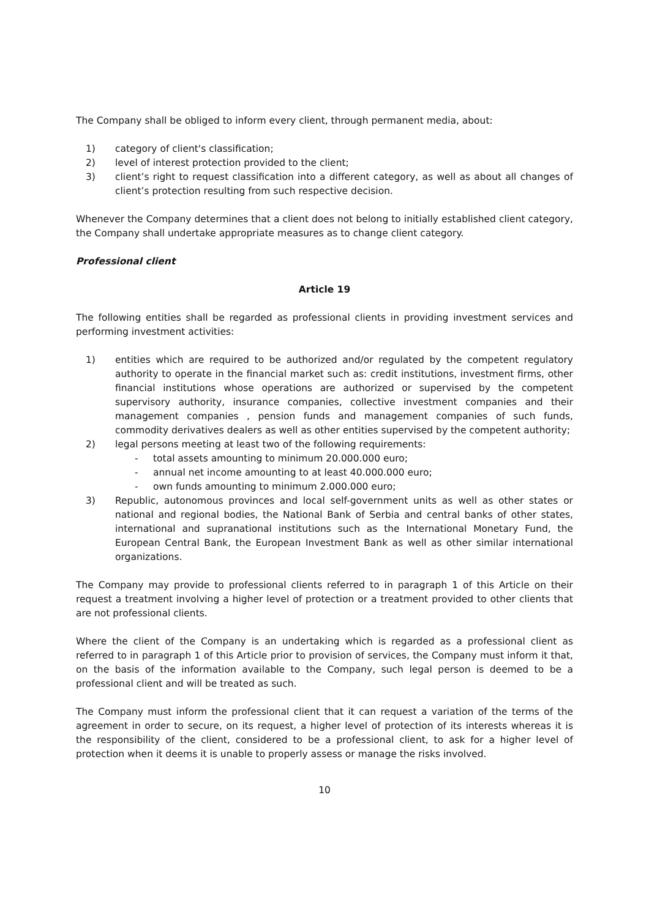The Company shall be obliged to inform every client, through permanent media, about:
1) category of client's classification;
2) level of interest protection provided to the client;
3) client’s right to request classification into a different category, as well as about all changes of client’s protection resulting from such respective decision.
Whenever the Company determines that a client does not belong to initially established client category, the Company shall undertake appropriate measures as to change client category.
Professional client
Article 19
The following entities shall be regarded as professional clients in providing investment services and performing investment activities:
1) entities which are required to be authorized and/or regulated by the competent regulatory authority to operate in the financial market such as: credit institutions, investment firms, other financial institutions whose operations are authorized or supervised by the competent supervisory authority, insurance companies, collective investment companies and their management companies , pension funds and management companies of such funds, commodity derivatives dealers as well as other entities supervised by the competent authority;
2) legal persons meeting at least two of the following requirements:
- total assets amounting to minimum 20.000.000 euro;
- annual net income amounting to at least 40.000.000 euro;
- own funds amounting to minimum 2.000.000 euro;
3) Republic, autonomous provinces and local self-government units as well as other states or national and regional bodies, the National Bank of Serbia and central banks of other states, international and supranational institutions such as the International Monetary Fund, the European Central Bank, the European Investment Bank as well as other similar international organizations.
The Company may provide to professional clients referred to in paragraph 1 of this Article on their request a treatment involving a higher level of protection or a treatment provided to other clients that are not professional clients.
Where the client of the Company is an undertaking which is regarded as a professional client as referred to in paragraph 1 of this Article prior to provision of services, the Company must inform it that, on the basis of the information available to the Company, such legal person is deemed to be a professional client and will be treated as such.
The Company must inform the professional client that it can request a variation of the terms of the agreement in order to secure, on its request, a higher level of protection of its interests whereas it is the responsibility of the client, considered to be a professional client, to ask for a higher level of protection when it deems it is unable to properly assess or manage the risks involved.
10